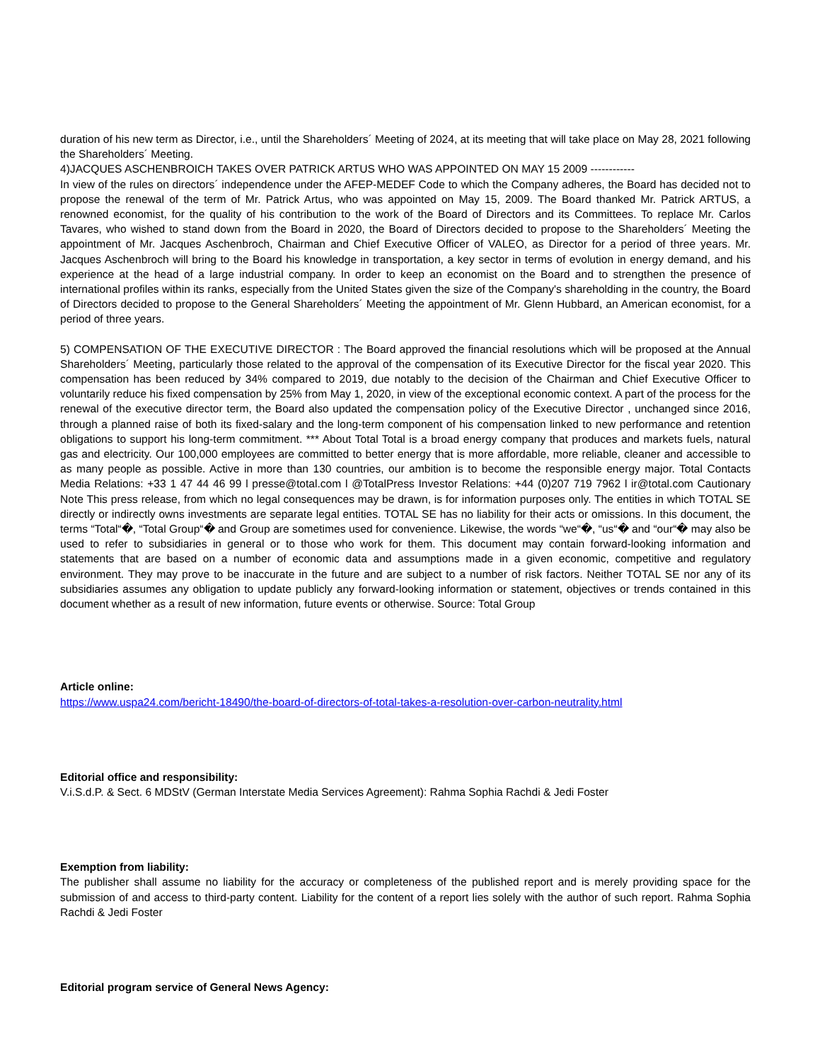duration of his new term as Director, i.e., until the Shareholders´ Meeting of 2024, at its meeting that will take place on May 28, 2021 following the Shareholders´ Meeting.
4)JACQUES ASCHENBROICH TAKES OVER PATRICK ARTUS WHO WAS APPOINTED ON MAY 15 2009 ------------
In view of the rules on directors´ independence under the AFEP-MEDEF Code to which the Company adheres, the Board has decided not to propose the renewal of the term of Mr. Patrick Artus, who was appointed on May 15, 2009. The Board thanked Mr. Patrick ARTUS, a renowned economist, for the quality of his contribution to the work of the Board of Directors and its Committees. To replace Mr. Carlos Tavares, who wished to stand down from the Board in 2020, the Board of Directors decided to propose to the Shareholders´ Meeting the appointment of Mr. Jacques Aschenbroch, Chairman and Chief Executive Officer of VALEO, as Director for a period of three years. Mr. Jacques Aschenbroch will bring to the Board his knowledge in transportation, a key sector in terms of evolution in energy demand, and his experience at the head of a large industrial company. In order to keep an economist on the Board and to strengthen the presence of international profiles within its ranks, especially from the United States given the size of the Company's shareholding in the country, the Board of Directors decided to propose to the General Shareholders´ Meeting the appointment of Mr. Glenn Hubbard, an American economist, for a period of three years.
5) COMPENSATION OF THE EXECUTIVE DIRECTOR : The Board approved the financial resolutions which will be proposed at the Annual Shareholders´ Meeting, particularly those related to the approval of the compensation of its Executive Director for the fiscal year 2020. This compensation has been reduced by 34% compared to 2019, due notably to the decision of the Chairman and Chief Executive Officer to voluntarily reduce his fixed compensation by 25% from May 1, 2020, in view of the exceptional economic context. A part of the process for the renewal of the executive director term, the Board also updated the compensation policy of the Executive Director , unchanged since 2016, through a planned raise of both its fixed-salary and the long-term component of his compensation linked to new performance and retention obligations to support his long-term commitment. *** About Total Total is a broad energy company that produces and markets fuels, natural gas and electricity. Our 100,000 employees are committed to better energy that is more affordable, more reliable, cleaner and accessible to as many people as possible. Active in more than 130 countries, our ambition is to become the responsible energy major. Total Contacts Media Relations: +33 1 47 44 46 99 l presse@total.com l @TotalPress Investor Relations: +44 (0)207 719 7962 l ir@total.com Cautionary Note This press release, from which no legal consequences may be drawn, is for information purposes only. The entities in which TOTAL SE directly or indirectly owns investments are separate legal entities. TOTAL SE has no liability for their acts or omissions. In this document, the terms “Total“�, “Total Group“� and Group are sometimes used for convenience. Likewise, the words “we“�, “us“� and “our“� may also be used to refer to subsidiaries in general or to those who work for them. This document may contain forward-looking information and statements that are based on a number of economic data and assumptions made in a given economic, competitive and regulatory environment. They may prove to be inaccurate in the future and are subject to a number of risk factors. Neither TOTAL SE nor any of its subsidiaries assumes any obligation to update publicly any forward-looking information or statement, objectives or trends contained in this document whether as a result of new information, future events or otherwise. Source: Total Group
Article online:
https://www.uspa24.com/bericht-18490/the-board-of-directors-of-total-takes-a-resolution-over-carbon-neutrality.html
Editorial office and responsibility:
V.i.S.d.P. & Sect. 6 MDStV (German Interstate Media Services Agreement): Rahma Sophia Rachdi & Jedi Foster
Exemption from liability:
The publisher shall assume no liability for the accuracy or completeness of the published report and is merely providing space for the submission of and access to third-party content. Liability for the content of a report lies solely with the author of such report. Rahma Sophia Rachdi & Jedi Foster
Editorial program service of General News Agency: